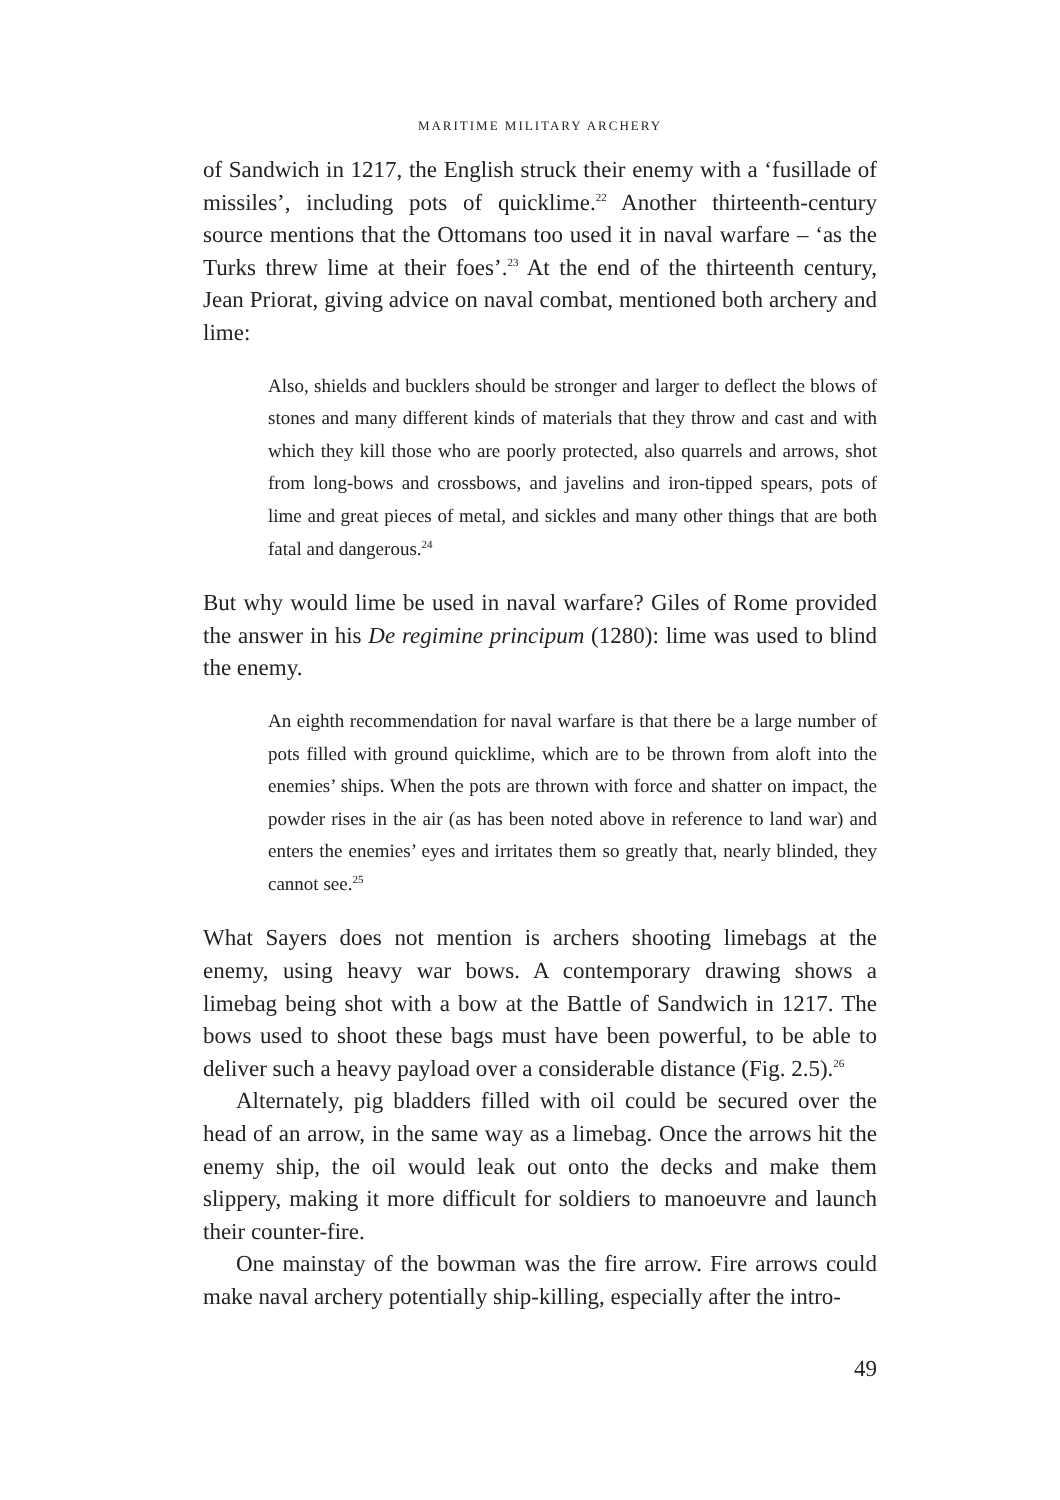MARITIME MILITARY ARCHERY
of Sandwich in 1217, the English struck their enemy with a ‘fusillade of missiles’, including pots of quicklime.<sup>22</sup> Another thirteenth-century source mentions that the Ottomans too used it in naval warfare – ‘as the Turks threw lime at their foes’.<sup>23</sup> At the end of the thirteenth century, Jean Priorat, giving advice on naval combat, mentioned both archery and lime:
Also, shields and bucklers should be stronger and larger to deflect the blows of stones and many different kinds of materials that they throw and cast and with which they kill those who are poorly protected, also quarrels and arrows, shot from long-bows and crossbows, and javelins and iron-tipped spears, pots of lime and great pieces of metal, and sickles and many other things that are both fatal and dangerous.<sup>24</sup>
But why would lime be used in naval warfare? Giles of Rome provided the answer in his De regimine principum (1280): lime was used to blind the enemy.
An eighth recommendation for naval warfare is that there be a large number of pots filled with ground quicklime, which are to be thrown from aloft into the enemies’ ships. When the pots are thrown with force and shatter on impact, the powder rises in the air (as has been noted above in reference to land war) and enters the enemies’ eyes and irritates them so greatly that, nearly blinded, they cannot see.<sup>25</sup>
What Sayers does not mention is archers shooting limebags at the enemy, using heavy war bows. A contemporary drawing shows a limebag being shot with a bow at the Battle of Sandwich in 1217. The bows used to shoot these bags must have been powerful, to be able to deliver such a heavy payload over a considerable distance (Fig. 2.5).<sup>26</sup>
Alternately, pig bladders filled with oil could be secured over the head of an arrow, in the same way as a limebag. Once the arrows hit the enemy ship, the oil would leak out onto the decks and make them slippery, making it more difficult for soldiers to manoeuvre and launch their counter-fire.
One mainstay of the bowman was the fire arrow. Fire arrows could make naval archery potentially ship-killing, especially after the intro-
49